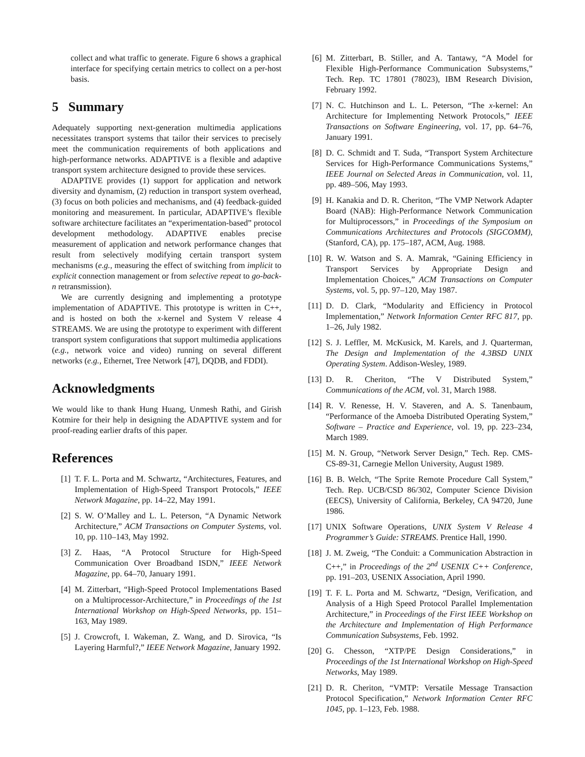collect and what traffic to generate. Figure 6 shows a graphical interface for specifying certain metrics to collect on a per-host basis.
5 Summary
Adequately supporting next-generation multimedia applications necessitates transport systems that tailor their services to precisely meet the communication requirements of both applications and high-performance networks. ADAPTIVE is a flexible and adaptive transport system architecture designed to provide these services.
ADAPTIVE provides (1) support for application and network diversity and dynamism, (2) reduction in transport system overhead, (3) focus on both policies and mechanisms, and (4) feedback-guided monitoring and measurement. In particular, ADAPTIVE’s flexible software architecture facilitates an “experimentation-based” protocol development methodology. ADAPTIVE enables precise measurement of application and network performance changes that result from selectively modifying certain transport system mechanisms (e.g., measuring the effect of switching from implicit to explicit connection management or from selective repeat to go-back-n retransmission).
We are currently designing and implementing a prototype implementation of ADAPTIVE. This prototype is written in C++, and is hosted on both the x-kernel and System V release 4 STREAMS. We are using the prototype to experiment with different transport system configurations that support multimedia applications (e.g., network voice and video) running on several different networks (e.g., Ethernet, Tree Network [47], DQDB, and FDDI).
Acknowledgments
We would like to thank Hung Huang, Unmesh Rathi, and Girish Kotmire for their help in designing the ADAPTIVE system and for proof-reading earlier drafts of this paper.
References
[1] T. F. L. Porta and M. Schwartz, “Architectures, Features, and Implementation of High-Speed Transport Protocols,” IEEE Network Magazine, pp. 14–22, May 1991.
[2] S. W. O’Malley and L. L. Peterson, “A Dynamic Network Architecture,” ACM Transactions on Computer Systems, vol. 10, pp. 110–143, May 1992.
[3] Z. Haas, “A Protocol Structure for High-Speed Communication Over Broadband ISDN,” IEEE Network Magazine, pp. 64–70, January 1991.
[4] M. Zitterbart, “High-Speed Protocol Implementations Based on a Multiprocessor-Architecture,” in Proceedings of the 1st International Workshop on High-Speed Networks, pp. 151–163, May 1989.
[5] J. Crowcroft, I. Wakeman, Z. Wang, and D. Sirovica, “Is Layering Harmful?,” IEEE Network Magazine, January 1992.
[6] M. Zitterbart, B. Stiller, and A. Tantawy, “A Model for Flexible High-Performance Communication Subsystems,” Tech. Rep. TC 17801 (78023), IBM Research Division, February 1992.
[7] N. C. Hutchinson and L. L. Peterson, “The x-kernel: An Architecture for Implementing Network Protocols,” IEEE Transactions on Software Engineering, vol. 17, pp. 64–76, January 1991.
[8] D. C. Schmidt and T. Suda, “Transport System Architecture Services for High-Performance Communications Systems,” IEEE Journal on Selected Areas in Communication, vol. 11, pp. 489–506, May 1993.
[9] H. Kanakia and D. R. Cheriton, “The VMP Network Adapter Board (NAB): High-Performance Network Communication for Multiprocessors,” in Proceedings of the Symposium on Communications Architectures and Protocols (SIGCOMM), (Stanford, CA), pp. 175–187, ACM, Aug. 1988.
[10] R. W. Watson and S. A. Mamrak, “Gaining Efficiency in Transport Services by Appropriate Design and Implementation Choices,” ACM Transactions on Computer Systems, vol. 5, pp. 97–120, May 1987.
[11] D. D. Clark, “Modularity and Efficiency in Protocol Implementation,” Network Information Center RFC 817, pp. 1–26, July 1982.
[12] S. J. Leffler, M. McKusick, M. Karels, and J. Quarterman, The Design and Implementation of the 4.3BSD UNIX Operating System. Addison-Wesley, 1989.
[13] D. R. Cheriton, “The V Distributed System,” Communications of the ACM, vol. 31, March 1988.
[14] R. V. Renesse, H. V. Staveren, and A. S. Tanenbaum, “Performance of the Amoeba Distributed Operating System,” Software – Practice and Experience, vol. 19, pp. 223–234, March 1989.
[15] M. N. Group, “Network Server Design,” Tech. Rep. CMS-CS-89-31, Carnegie Mellon University, August 1989.
[16] B. B. Welch, “The Sprite Remote Procedure Call System,” Tech. Rep. UCB/CSD 86/302, Computer Science Division (EECS), University of California, Berkeley, CA 94720, June 1986.
[17] UNIX Software Operations, UNIX System V Release 4 Programmer’s Guide: STREAMS. Prentice Hall, 1990.
[18] J. M. Zweig, “The Conduit: a Communication Abstraction in C++,” in Proceedings of the 2<sup>nd</sup> USENIX C++ Conference, pp. 191–203, USENIX Association, April 1990.
[19] T. F. L. Porta and M. Schwartz, “Design, Verification, and Analysis of a High Speed Protocol Parallel Implementation Architecture,” in Proceedings of the First IEEE Workshop on the Architecture and Implementation of High Performance Communication Subsystems, Feb. 1992.
[20] G. Chesson, “XTP/PE Design Considerations,” in Proceedings of the 1st International Workshop on High-Speed Networks, May 1989.
[21] D. R. Cheriton, “VMTP: Versatile Message Transaction Protocol Specification,” Network Information Center RFC 1045, pp. 1–123, Feb. 1988.